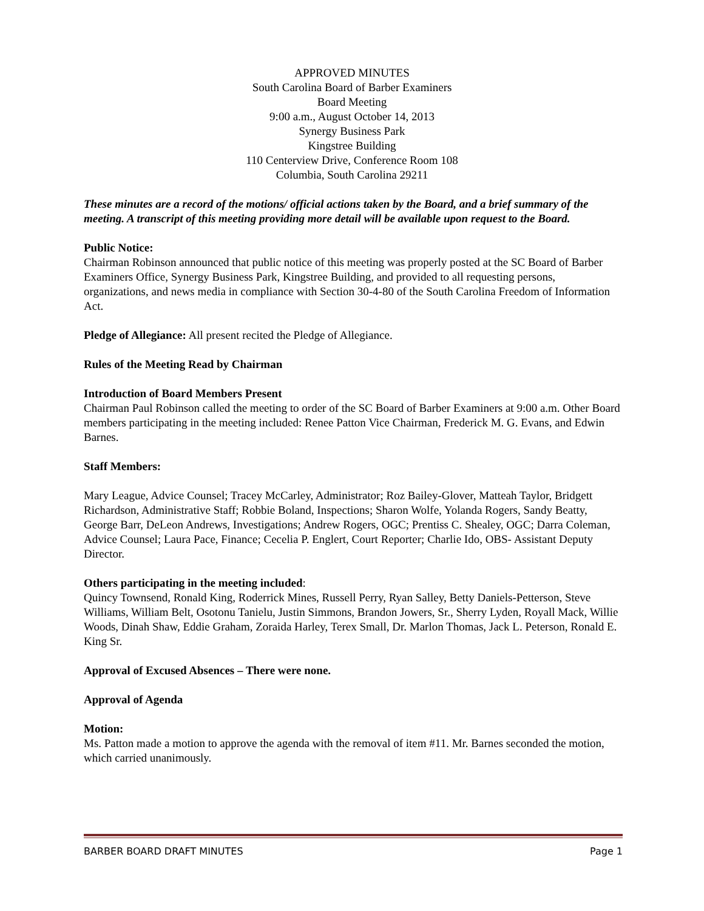APPROVED MINUTES
South Carolina Board of Barber Examiners
Board Meeting
9:00 a.m., August October 14, 2013
Synergy Business Park
Kingstree Building
110 Centerview Drive, Conference Room 108
Columbia, South Carolina 29211
These minutes are a record of the motions/ official actions taken by the Board, and a brief summary of the meeting. A transcript of this meeting providing more detail will be available upon request to the Board.
Public Notice:
Chairman Robinson announced that public notice of this meeting was properly posted at the SC Board of Barber Examiners Office, Synergy Business Park, Kingstree Building, and provided to all requesting persons, organizations, and news media in compliance with Section 30-4-80 of the South Carolina Freedom of Information Act.
Pledge of Allegiance: All present recited the Pledge of Allegiance.
Rules of the Meeting Read by Chairman
Introduction of Board Members Present
Chairman Paul Robinson called the meeting to order of the SC Board of Barber Examiners at 9:00 a.m. Other Board members participating in the meeting included: Renee Patton Vice Chairman, Frederick M. G. Evans, and Edwin Barnes.
Staff Members:
Mary League, Advice Counsel; Tracey McCarley, Administrator; Roz Bailey-Glover, Matteah Taylor, Bridgett Richardson, Administrative Staff; Robbie Boland, Inspections; Sharon Wolfe, Yolanda Rogers, Sandy Beatty, George Barr, DeLeon Andrews, Investigations; Andrew Rogers, OGC; Prentiss C. Shealey, OGC; Darra Coleman, Advice Counsel; Laura Pace, Finance; Cecelia P. Englert, Court Reporter; Charlie Ido, OBS- Assistant Deputy Director.
Others participating in the meeting included:
Quincy Townsend, Ronald King, Roderrick Mines, Russell Perry, Ryan Salley, Betty Daniels-Petterson, Steve Williams, William Belt, Osotonu Tanielu, Justin Simmons, Brandon Jowers, Sr., Sherry Lyden, Royall Mack, Willie Woods, Dinah Shaw, Eddie Graham, Zoraida Harley, Terex Small, Dr. Marlon Thomas, Jack L. Peterson, Ronald E. King Sr.
Approval of Excused Absences – There were none.
Approval of Agenda
Motion:
Ms. Patton made a motion to approve the agenda with the removal of item #11. Mr. Barnes seconded the motion, which carried unanimously.
BARBER BOARD DRAFT MINUTES Page 1